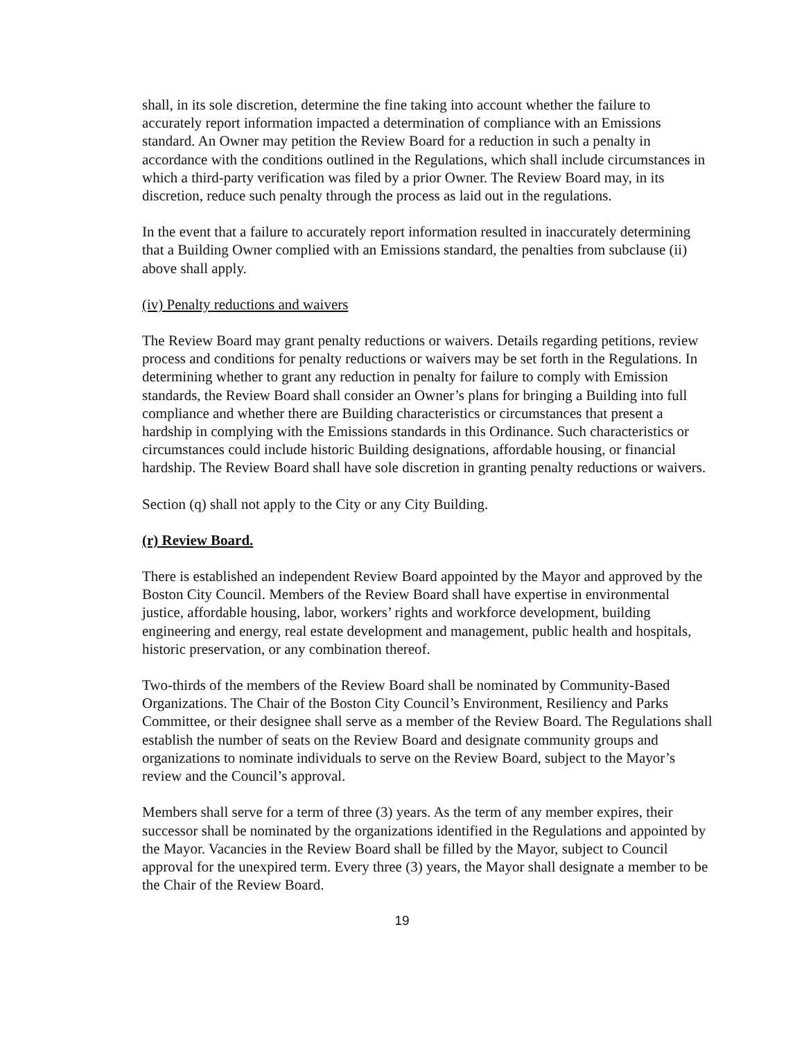shall, in its sole discretion, determine the fine taking into account whether the failure to accurately report information impacted a determination of compliance with an Emissions standard. An Owner may petition the Review Board for a reduction in such a penalty in accordance with the conditions outlined in the Regulations, which shall include circumstances in which a third-party verification was filed by a prior Owner. The Review Board may, in its discretion, reduce such penalty through the process as laid out in the regulations.
In the event that a failure to accurately report information resulted in inaccurately determining that a Building Owner complied with an Emissions standard, the penalties from subclause (ii) above shall apply.
(iv) Penalty reductions and waivers
The Review Board may grant penalty reductions or waivers. Details regarding petitions, review process and conditions for penalty reductions or waivers may be set forth in the Regulations. In determining whether to grant any reduction in penalty for failure to comply with Emission standards, the Review Board shall consider an Owner’s plans for bringing a Building into full compliance and whether there are Building characteristics or circumstances that present a hardship in complying with the Emissions standards in this Ordinance. Such characteristics or circumstances could include historic Building designations, affordable housing, or financial hardship. The Review Board shall have sole discretion in granting penalty reductions or waivers.
Section (q) shall not apply to the City or any City Building.
(r) Review Board.
There is established an independent Review Board appointed by the Mayor and approved by the Boston City Council. Members of the Review Board shall have expertise in environmental justice, affordable housing, labor, workers’ rights and workforce development, building engineering and energy, real estate development and management, public health and hospitals, historic preservation, or any combination thereof.
Two-thirds of the members of the Review Board shall be nominated by Community-Based Organizations. The Chair of the Boston City Council’s Environment, Resiliency and Parks Committee, or their designee shall serve as a member of the Review Board. The Regulations shall establish the number of seats on the Review Board and designate community groups and organizations to nominate individuals to serve on the Review Board, subject to the Mayor’s review and the Council’s approval.
Members shall serve for a term of three (3) years. As the term of any member expires, their successor shall be nominated by the organizations identified in the Regulations and appointed by the Mayor. Vacancies in the Review Board shall be filled by the Mayor, subject to Council approval for the unexpired term. Every three (3) years, the Mayor shall designate a member to be the Chair of the Review Board.
19